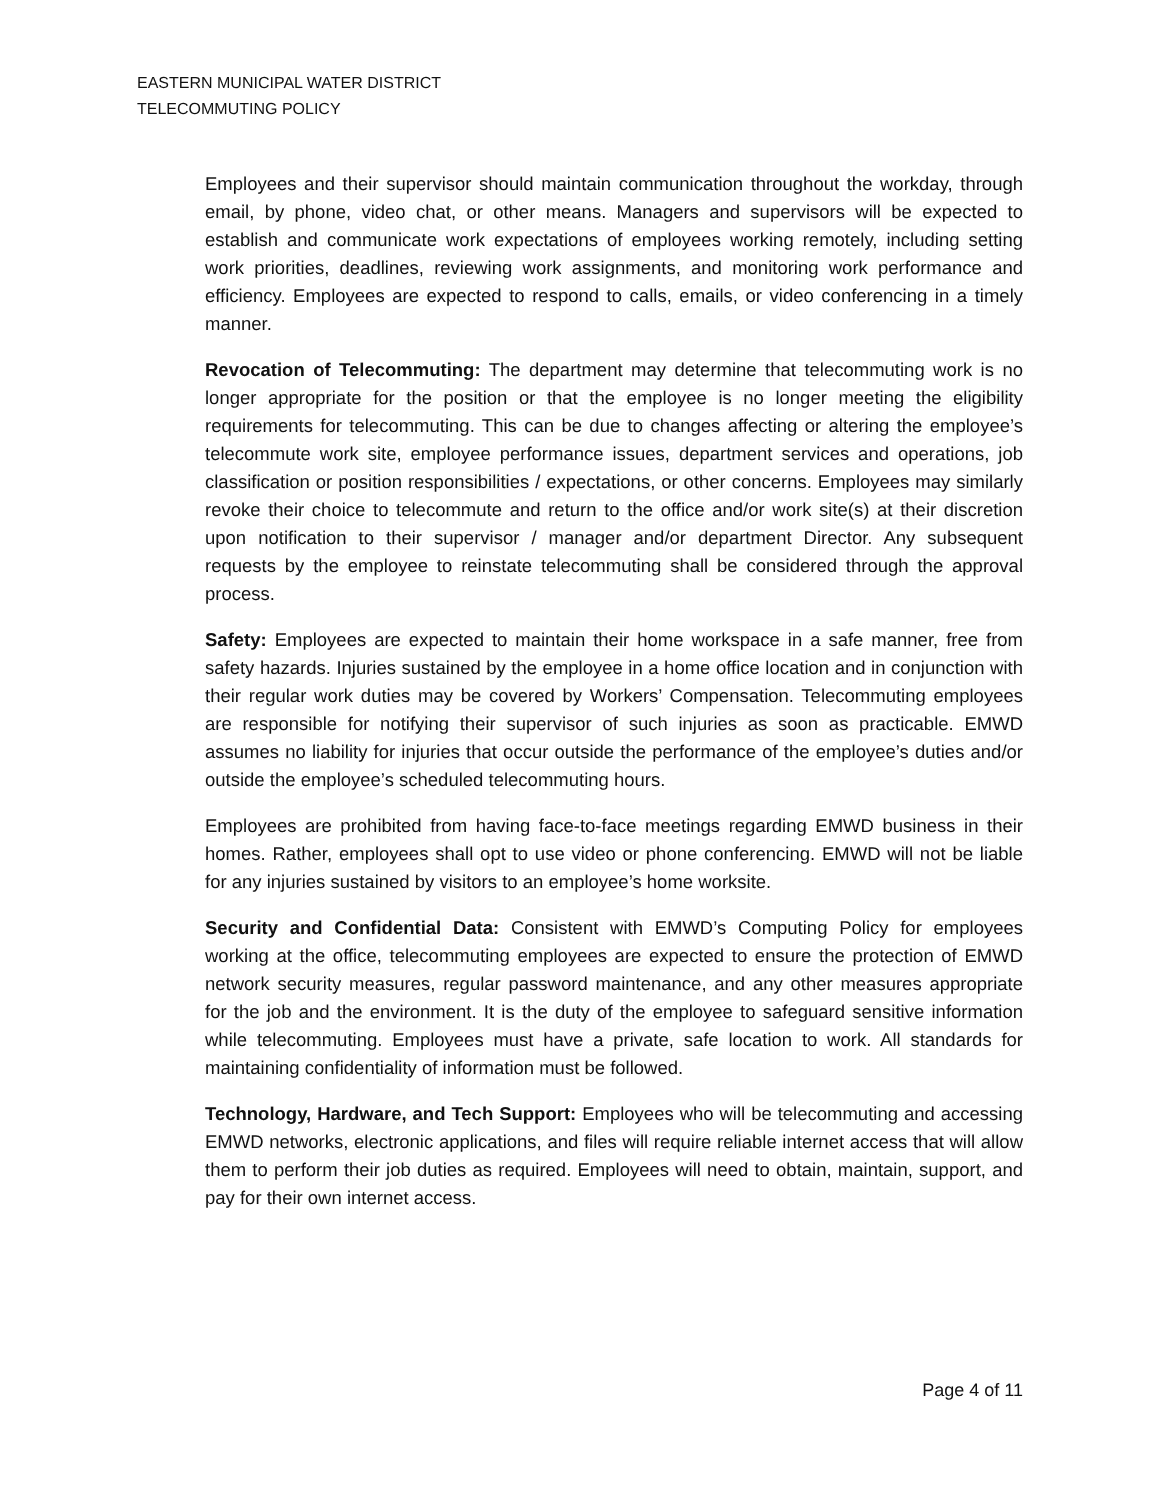EASTERN MUNICIPAL WATER DISTRICT
TELECOMMUTING POLICY
Employees and their supervisor should maintain communication throughout the workday, through email, by phone, video chat, or other means. Managers and supervisors will be expected to establish and communicate work expectations of employees working remotely, including setting work priorities, deadlines, reviewing work assignments, and monitoring work performance and efficiency. Employees are expected to respond to calls, emails, or video conferencing in a timely manner.
Revocation of Telecommuting: The department may determine that telecommuting work is no longer appropriate for the position or that the employee is no longer meeting the eligibility requirements for telecommuting. This can be due to changes affecting or altering the employee’s telecommute work site, employee performance issues, department services and operations, job classification or position responsibilities / expectations, or other concerns. Employees may similarly revoke their choice to telecommute and return to the office and/or work site(s) at their discretion upon notification to their supervisor / manager and/or department Director. Any subsequent requests by the employee to reinstate telecommuting shall be considered through the approval process.
Safety: Employees are expected to maintain their home workspace in a safe manner, free from safety hazards. Injuries sustained by the employee in a home office location and in conjunction with their regular work duties may be covered by Workers’ Compensation. Telecommuting employees are responsible for notifying their supervisor of such injuries as soon as practicable. EMWD assumes no liability for injuries that occur outside the performance of the employee’s duties and/or outside the employee’s scheduled telecommuting hours.
Employees are prohibited from having face-to-face meetings regarding EMWD business in their homes. Rather, employees shall opt to use video or phone conferencing. EMWD will not be liable for any injuries sustained by visitors to an employee’s home worksite.
Security and Confidential Data: Consistent with EMWD’s Computing Policy for employees working at the office, telecommuting employees are expected to ensure the protection of EMWD network security measures, regular password maintenance, and any other measures appropriate for the job and the environment. It is the duty of the employee to safeguard sensitive information while telecommuting. Employees must have a private, safe location to work. All standards for maintaining confidentiality of information must be followed.
Technology, Hardware, and Tech Support: Employees who will be telecommuting and accessing EMWD networks, electronic applications, and files will require reliable internet access that will allow them to perform their job duties as required. Employees will need to obtain, maintain, support, and pay for their own internet access.
Page 4 of 11